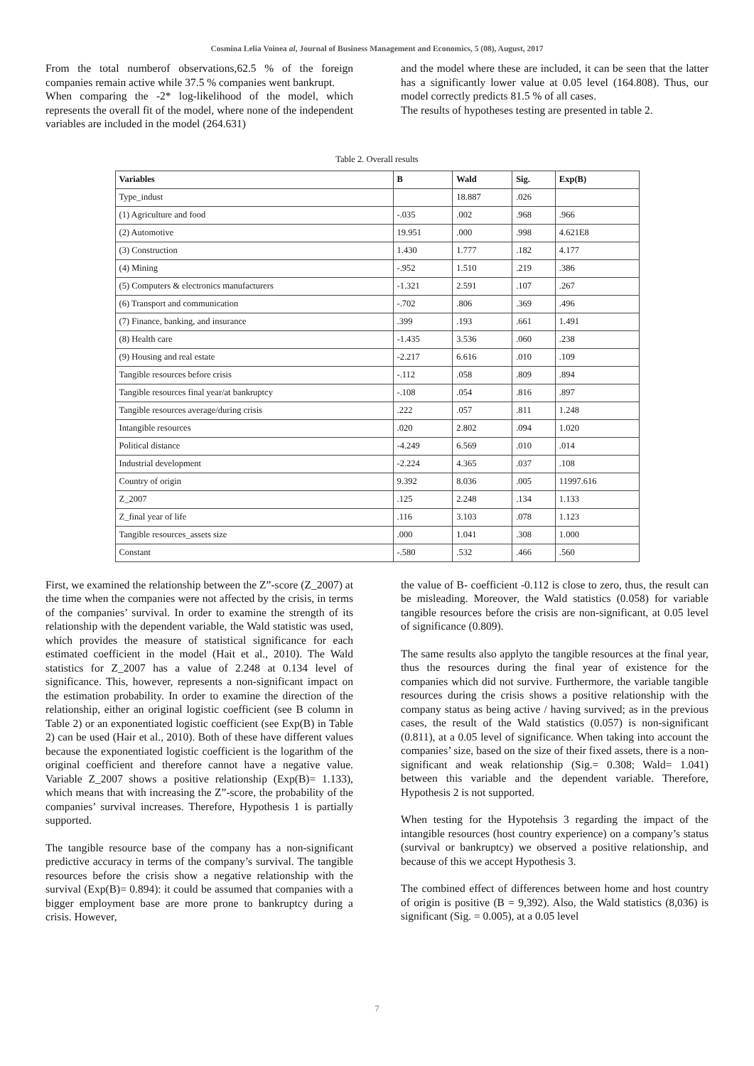Cosmina Lelia Voinea al, Journal of Business Management and Economics, 5 (08), August, 2017
From the total numberof observations,62.5 % of the foreign companies remain active while 37.5 % companies went bankrupt.
When comparing the -2* log-likelihood of the model, which represents the overall fit of the model, where none of the independent variables are included in the model (264.631)
and the model where these are included, it can be seen that the latter has a significantly lower value at 0.05 level (164.808). Thus, our model correctly predicts 81.5 % of all cases.
The results of hypotheses testing are presented in table 2.
Table 2. Overall results
| Variables | B | Wald | Sig. | Exp(B) |
| --- | --- | --- | --- | --- |
| Type_indust | | 18.887 | .026 | |
| (1) Agriculture and food | -.035 | .002 | .968 | .966 |
| (2) Automotive | 19.951 | .000 | .998 | 4.621E8 |
| (3) Construction | 1.430 | 1.777 | .182 | 4.177 |
| (4) Mining | -.952 | 1.510 | .219 | .386 |
| (5) Computers & electronics manufacturers | -1.321 | 2.591 | .107 | .267 |
| (6) Transport and communication | -.702 | .806 | .369 | .496 |
| (7) Finance, banking, and insurance | .399 | .193 | .661 | 1.491 |
| (8) Health care | -1.435 | 3.536 | .060 | .238 |
| (9) Housing and real estate | -2.217 | 6.616 | .010 | .109 |
| Tangible resources before crisis | -.112 | .058 | .809 | .894 |
| Tangible resources final year/at bankruptcy | -.108 | .054 | .816 | .897 |
| Tangible resources average/during crisis | .222 | .057 | .811 | 1.248 |
| Intangible resources | .020 | 2.802 | .094 | 1.020 |
| Political distance | -4.249 | 6.569 | .010 | .014 |
| Industrial development | -2.224 | 4.365 | .037 | .108 |
| Country of origin | 9.392 | 8.036 | .005 | 11997.616 |
| Z_2007 | .125 | 2.248 | .134 | 1.133 |
| Z_final year of life | .116 | 3.103 | .078 | 1.123 |
| Tangible resources_assets size | .000 | 1.041 | .308 | 1.000 |
| Constant | -.580 | .532 | .466 | .560 |
First, we examined the relationship between the Z”-score (Z_2007) at the time when the companies were not affected by the crisis, in terms of the companies’ survival. In order to examine the strength of its relationship with the dependent variable, the Wald statistic was used, which provides the measure of statistical significance for each estimated coefficient in the model (Hait et al., 2010). The Wald statistics for Z_2007 has a value of 2.248 at 0.134 level of significance. This, however, represents a non-significant impact on the estimation probability. In order to examine the direction of the relationship, either an original logistic coefficient (see B column in Table 2) or an exponentiated logistic coefficient (see Exp(B) in Table 2) can be used (Hair et al., 2010). Both of these have different values because the exponentiated logistic coefficient is the logarithm of the original coefficient and therefore cannot have a negative value. Variable Z_2007 shows a positive relationship (Exp(B)= 1.133), which means that with increasing the Z”-score, the probability of the companies’ survival increases. Therefore, Hypothesis 1 is partially supported.
The tangible resource base of the company has a non-significant predictive accuracy in terms of the company’s survival. The tangible resources before the crisis show a negative relationship with the survival (Exp(B)= 0.894): it could be assumed that companies with a bigger employment base are more prone to bankruptcy during a crisis. However,
the value of B- coefficient -0.112 is close to zero, thus, the result can be misleading. Moreover, the Wald statistics (0.058) for variable tangible resources before the crisis are non-significant, at 0.05 level of significance (0.809).
The same results also applyto the tangible resources at the final year, thus the resources during the final year of existence for the companies which did not survive. Furthermore, the variable tangible resources during the crisis shows a positive relationship with the company status as being active / having survived; as in the previous cases, the result of the Wald statistics (0.057) is non-significant (0.811), at a 0.05 level of significance. When taking into account the companies’ size, based on the size of their fixed assets, there is a non-significant and weak relationship (Sig.= 0.308; Wald= 1.041) between this variable and the dependent variable. Therefore, Hypothesis 2 is not supported.
When testing for the Hypotehsis 3 regarding the impact of the intangible resources (host country experience) on a company’s status (survival or bankruptcy) we observed a positive relationship, and because of this we accept Hypothesis 3.
The combined effect of differences between home and host country of origin is positive (B = 9,392). Also, the Wald statistics (8,036) is significant (Sig. = 0.005), at a 0.05 level
7